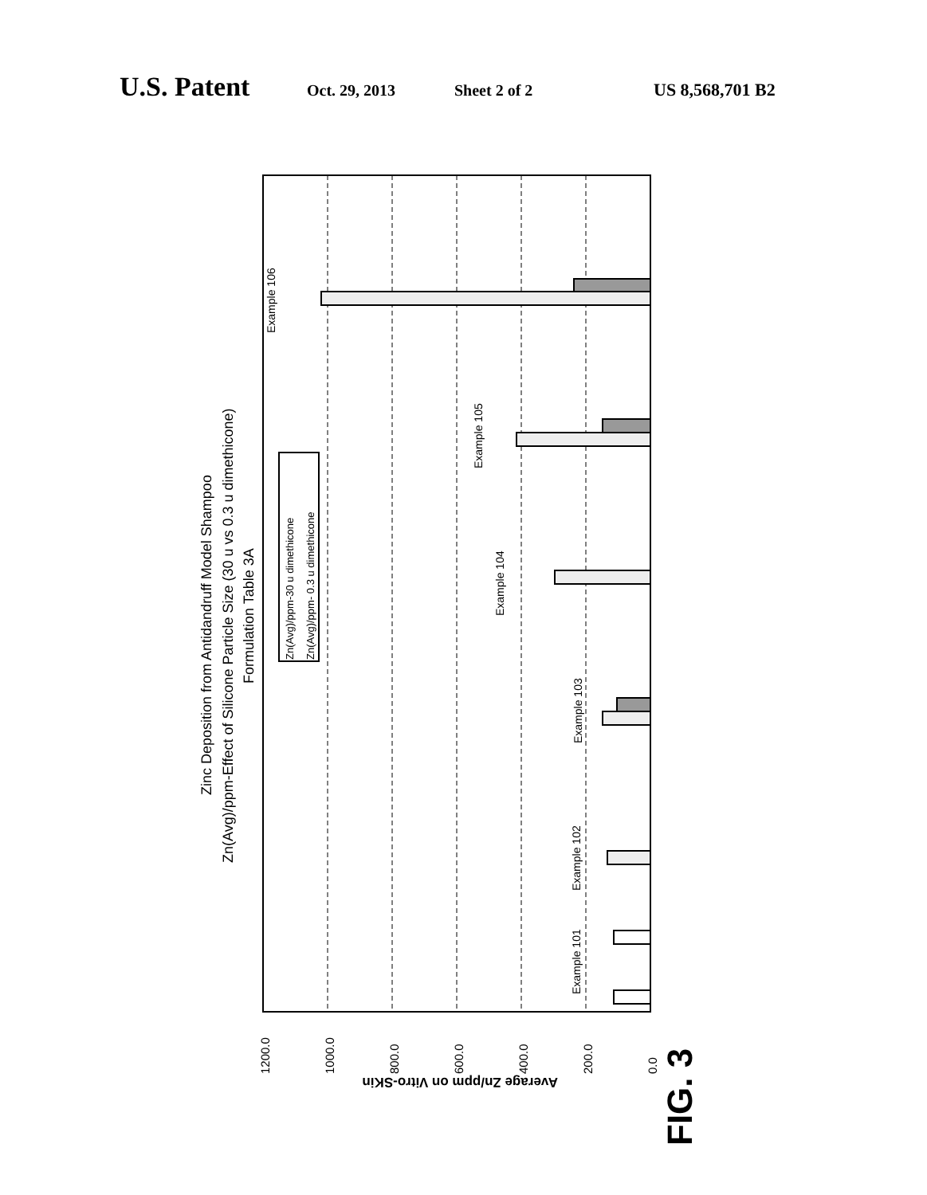U.S. Patent Oct. 29, 2013 Sheet 2 of 2 US 8,568,701 B2
Example 106
Example 105
Example 104
Example 103
Example 102
Example 101
Zinc Deposition from Antidandruff Model Shampoo
Zn(Avg)/ppm-Effect of Silicone Particle Size (30 u vs 0.3 u dimethicone)
Formulation Table 3A
Zn(Avg)/ppm-30 u dimethicone
Zn(Avg)/ppm- 0.3 u dimethicone
FIG. 3
1200.0
1000.0
800.0
600.0
400.0
200.0
0.0
Average Zn/ppm on Vitro-SKin